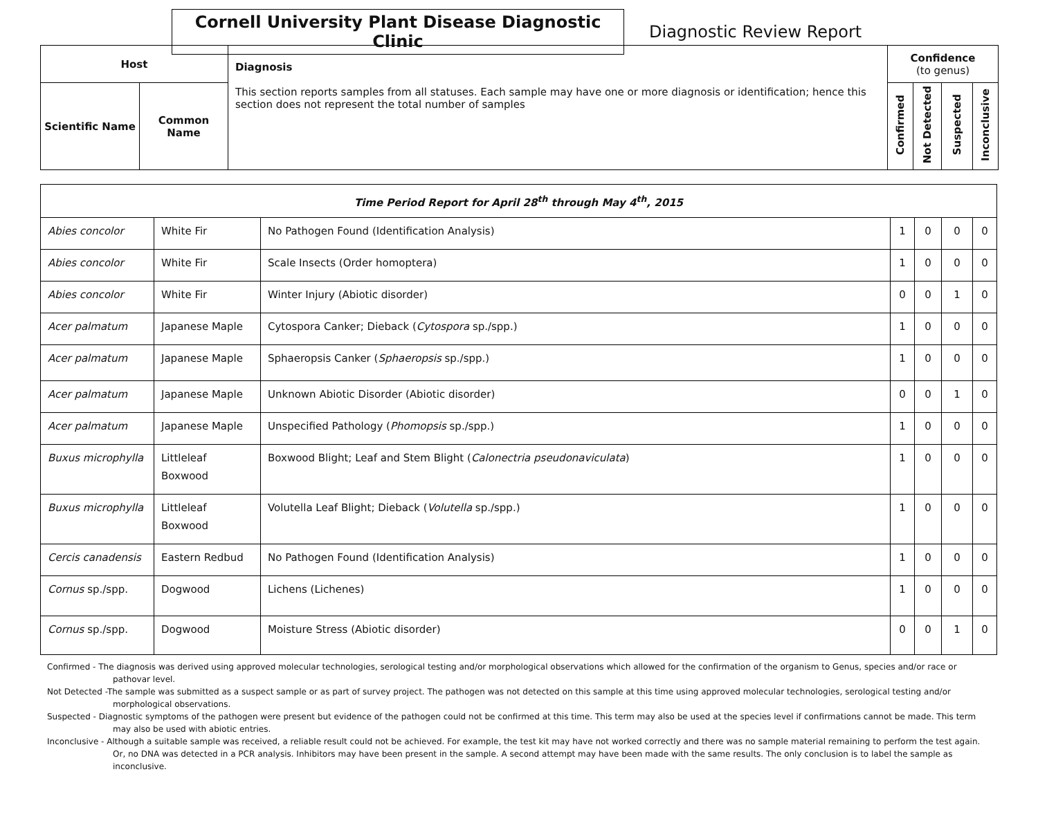Cornell University Plant Disease Diagnostic Clinic
Diagnostic Review Report
| Host | | Diagnosis This section reports samples from all statuses. Each sample may have one or more diagnosis or identification; hence this section does not represent the total number of samples | Confidence (to genus) | | | |
| Scientific Name | Common Name | | Confirmed | Not Detected | Suspected | Inconclusive |
| Time Period Report for April 28<sup>th</sup> through May 4<sup>th</sup>, 2015 | | | | | | |
| Abies concolor | White Fir | No Pathogen Found (Identification Analysis) | 1 | 0 | 0 | 0 |
| Abies concolor | White Fir | Scale Insects (Order homoptera) | 1 | 0 | 0 | 0 |
| Abies concolor | White Fir | Winter Injury (Abiotic disorder) | 0 | 0 | 1 | 0 |
| Acer palmatum | Japanese Maple | Cytospora Canker; Dieback ( Cytospora sp./spp.) | 1 | 0 | 0 | 0 |
| Acer palmatum | Japanese Maple | Sphaeropsis Canker ( Sphaeropsis sp./spp.) | 1 | 0 | 0 | 0 |
| Acer palmatum | Japanese Maple | Unknown Abiotic Disorder (Abiotic disorder) | 0 | 0 | 1 | 0 |
| Acer palmatum | Japanese Maple | Unspecified Pathology ( Phomopsis sp./spp.) | 1 | 0 | 0 | 0 |
| Buxus microphylla | Littleleaf Boxwood | Boxwood Blight; Leaf and Stem Blight ( Calonectria pseudonaviculata ) | 1 | 0 | 0 | 0 |
| Buxus microphylla | Littleleaf Boxwood | Volutella Leaf Blight; Dieback ( Volutella sp./spp.) | 1 | 0 | 0 | 0 |
| Cercis canadensis | Eastern Redbud | No Pathogen Found (Identification Analysis) | 1 | 0 | 0 | 0 |
| Cornus sp./spp. | Dogwood | Lichens (Lichenes) | 1 | 0 | 0 | 0 |
| Cornus sp./spp. | Dogwood | Moisture Stress (Abiotic disorder) | 0 | 0 | 1 | 0 |
Confirmed - The diagnosis was derived using approved molecular technologies, serological testing and/or morphological observations which allowed for the confirmation of the organism to Genus, species and/or race or pathovar level.
Not Detected -The sample was submitted as a suspect sample or as part of survey project. The pathogen was not detected on this sample at this time using approved molecular technologies, serological testing and/or morphological observations.
Suspected - Diagnostic symptoms of the pathogen were present but evidence of the pathogen could not be confirmed at this time. This term may also be used at the species level if confirmations cannot be made. This term may also be used with abiotic entries.
Inconclusive - Although a suitable sample was received, a reliable result could not be achieved. For example, the test kit may have not worked correctly and there was no sample material remaining to perform the test again. Or, no DNA was detected in a PCR analysis. Inhibitors may have been present in the sample. A second attempt may have been made with the same results. The only conclusion is to label the sample as inconclusive.